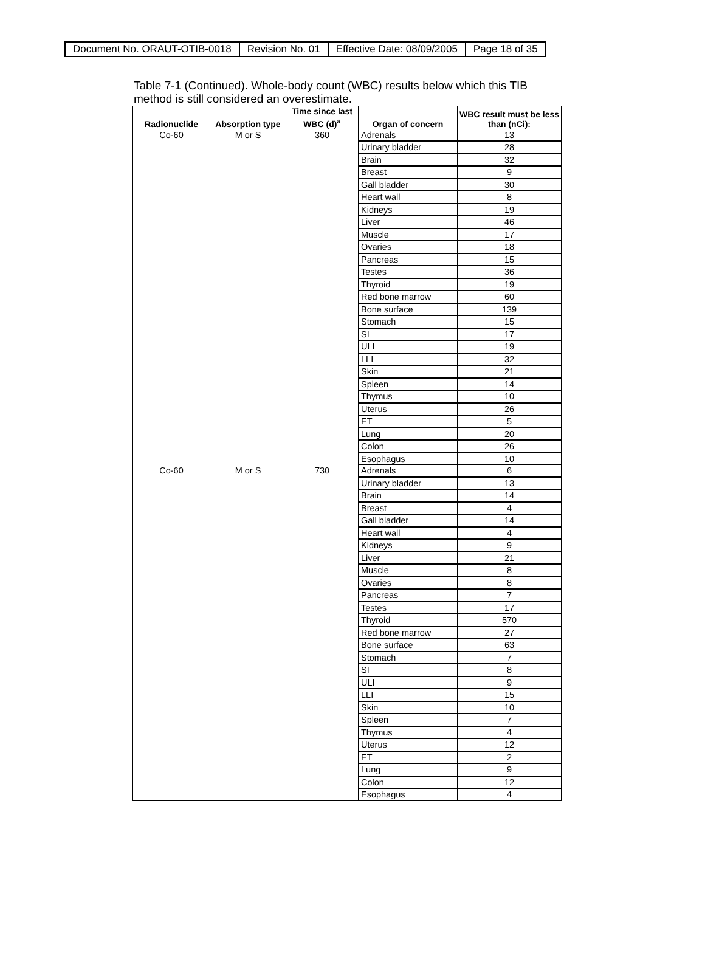| Document No. ORAUT-OTIB-0018 | Revision No. 01 | Effective Date: 08/09/2005 | Page 18 of 35 |
Table 7-1 (Continued). Whole-body count (WBC) results below which this TIB method is still considered an overestimate.
| Radionuclide | Absorption type | Time since last WBC (d)<sup>a</sup> | Organ of concern | WBC result must be less than (nCi): |
| --- | --- | --- | --- | --- |
| Co-60 | M or S | 360 | Adrenals | 13 |
| | | | Urinary bladder | 28 |
| | | | Brain | 32 |
| | | | Breast | 9 |
| | | | Gall bladder | 30 |
| | | | Heart wall | 8 |
| | | | Kidneys | 19 |
| | | | Liver | 46 |
| | | | Muscle | 17 |
| | | | Ovaries | 18 |
| | | | Pancreas | 15 |
| | | | Testes | 36 |
| | | | Thyroid | 19 |
| | | | Red bone marrow | 60 |
| | | | Bone surface | 139 |
| | | | Stomach | 15 |
| | | | SI | 17 |
| | | | ULI | 19 |
| | | | LLI | 32 |
| | | | Skin | 21 |
| | | | Spleen | 14 |
| | | | Thymus | 10 |
| | | | Uterus | 26 |
| | | | ET | 5 |
| | | | Lung | 20 |
| | | | Colon | 26 |
| | | | Esophagus | 10 |
| Co-60 | M or S | 730 | Adrenals | 6 |
| | | | Urinary bladder | 13 |
| | | | Brain | 14 |
| | | | Breast | 4 |
| | | | Gall bladder | 14 |
| | | | Heart wall | 4 |
| | | | Kidneys | 9 |
| | | | Liver | 21 |
| | | | Muscle | 8 |
| | | | Ovaries | 8 |
| | | | Pancreas | 7 |
| | | | Testes | 17 |
| | | | Thyroid | 570 |
| | | | Red bone marrow | 27 |
| | | | Bone surface | 63 |
| | | | Stomach | 7 |
| | | | SI | 8 |
| | | | ULI | 9 |
| | | | LLI | 15 |
| | | | Skin | 10 |
| | | | Spleen | 7 |
| | | | Thymus | 4 |
| | | | Uterus | 12 |
| | | | ET | 2 |
| | | | Lung | 9 |
| | | | Colon | 12 |
| | | | Esophagus | 4 |